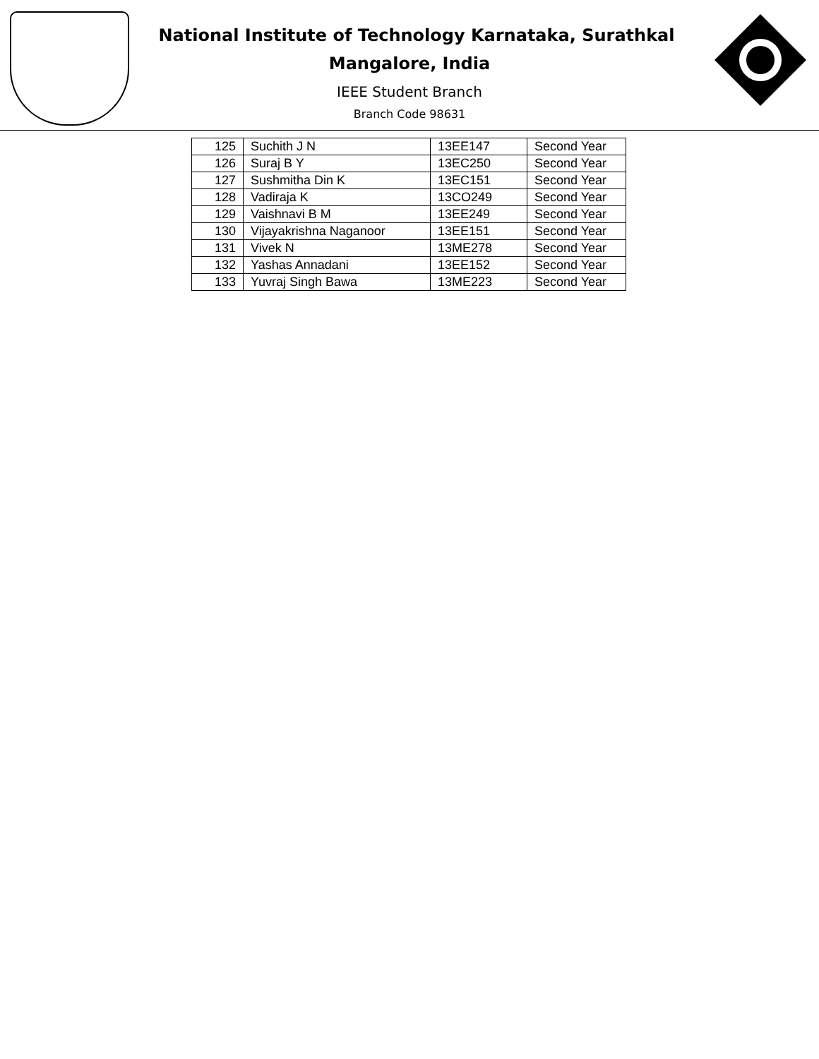National Institute of Technology Karnataka, Surathkal
Mangalore, India
IEEE Student Branch
Branch Code 98631
| 125 | Suchith J N | 13EE147 | Second Year |
| 126 | Suraj B Y | 13EC250 | Second Year |
| 127 | Sushmitha Din K | 13EC151 | Second Year |
| 128 | Vadiraja K | 13CO249 | Second Year |
| 129 | Vaishnavi B M | 13EE249 | Second Year |
| 130 | Vijayakrishna Naganoor | 13EE151 | Second Year |
| 131 | Vivek N | 13ME278 | Second Year |
| 132 | Yashas Annadani | 13EE152 | Second Year |
| 133 | Yuvraj Singh Bawa | 13ME223 | Second Year |